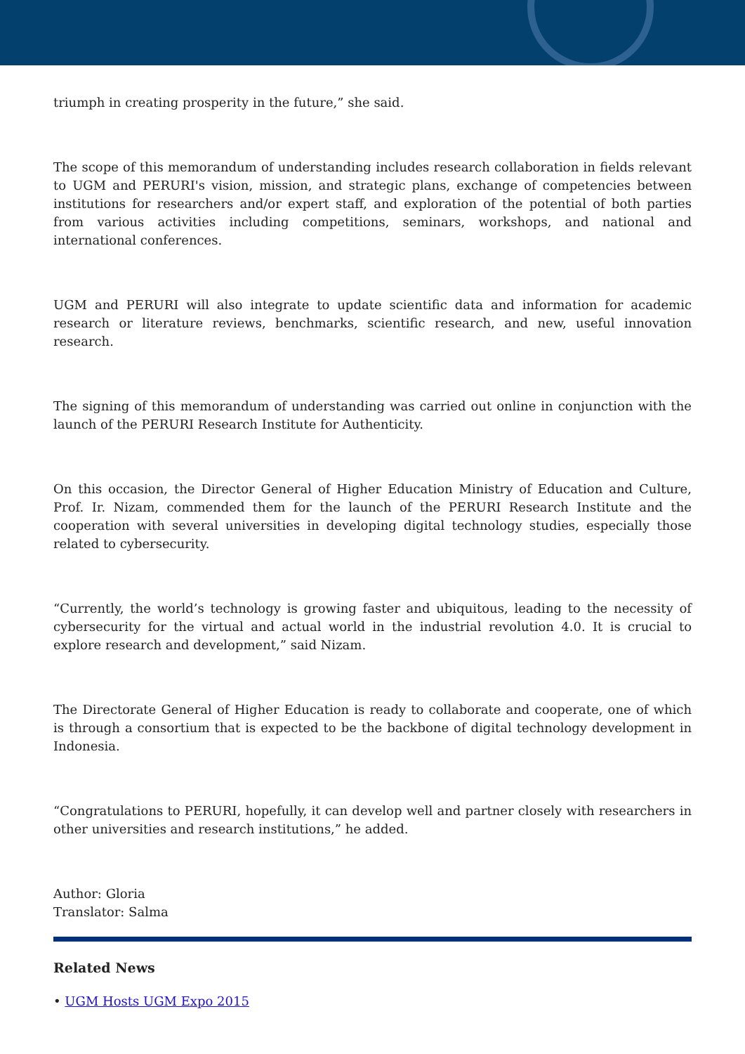triumph in creating prosperity in the future,” she said.
The scope of this memorandum of understanding includes research collaboration in fields relevant to UGM and PERURI's vision, mission, and strategic plans, exchange of competencies between institutions for researchers and/or expert staff, and exploration of the potential of both parties from various activities including competitions, seminars, workshops, and national and international conferences.
UGM and PERURI will also integrate to update scientific data and information for academic research or literature reviews, benchmarks, scientific research, and new, useful innovation research.
The signing of this memorandum of understanding was carried out online in conjunction with the launch of the PERURI Research Institute for Authenticity.
On this occasion, the Director General of Higher Education Ministry of Education and Culture, Prof. Ir. Nizam, commended them for the launch of the PERURI Research Institute and the cooperation with several universities in developing digital technology studies, especially those related to cybersecurity.
“Currently, the world’s technology is growing faster and ubiquitous, leading to the necessity of cybersecurity for the virtual and actual world in the industrial revolution 4.0. It is crucial to explore research and development,” said Nizam.
The Directorate General of Higher Education is ready to collaborate and cooperate, one of which is through a consortium that is expected to be the backbone of digital technology development in Indonesia.
“Congratulations to PERURI, hopefully, it can develop well and partner closely with researchers in other universities and research institutions,” he added.
Author: Gloria
Translator: Salma
Related News
• UGM Hosts UGM Expo 2015